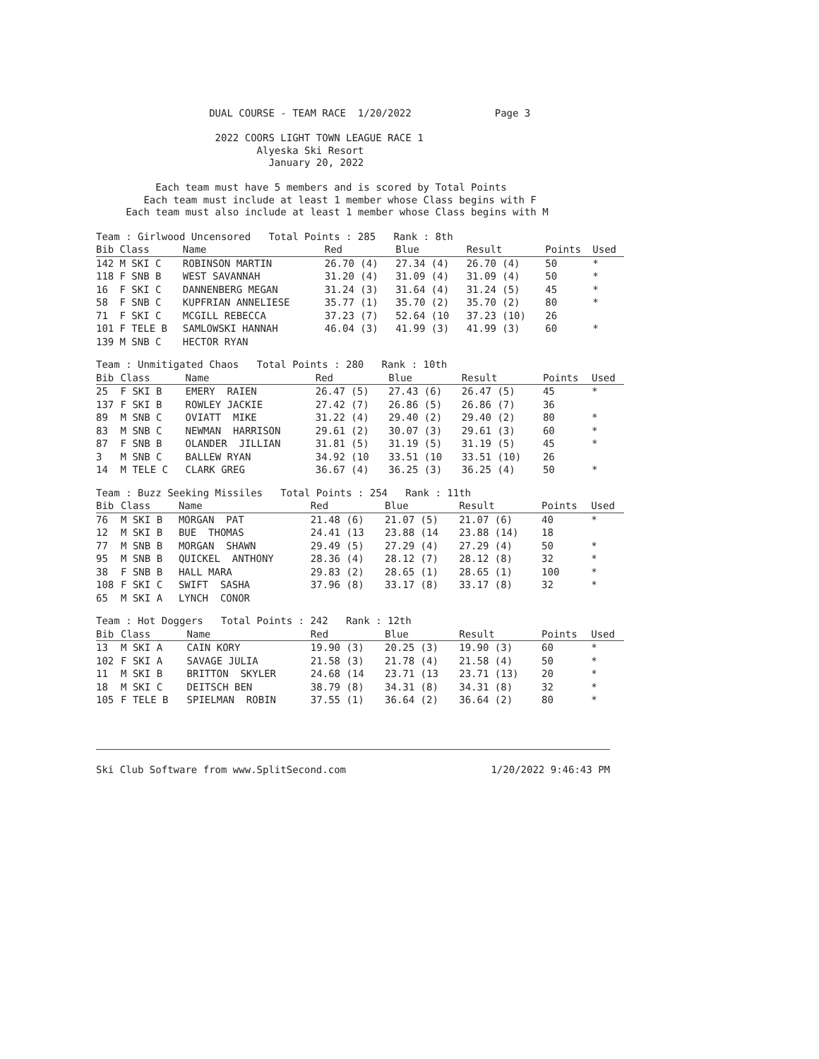DUAL COURSE - TEAM RACE  1/20/2022              Page 3

                    2022 COORS LIGHT TOWN LEAGUE RACE 1
                           Alyeska Ski Resort
                             January 20, 2022

          Each team must have 5 members and is scored by Total Points
        Each team must include at least 1 member whose Class begins with F
     Each team must also include at least 1 member whose Class begins with M
| Team : Girlwood Uncensored Total Points : 285 Rank : 8th | | | | | | | |
| --- | --- | --- | --- | --- | --- | --- | --- |
| Bib | Class | Name | Red | Blue | Result | Points | Used |
| 142 | M SKI C | ROBINSON MARTIN | 26.70 (4) | 27.34 (4) | 26.70 (4) | 50 | * |
| 118 | F SNB B | WEST SAVANNAH | 31.20 (4) | 31.09 (4) | 31.09 (4) | 50 | * |
| 16 | F SKI C | DANNENBERG MEGAN | 31.24 (3) | 31.64 (4) | 31.24 (5) | 45 | * |
| 58 | F SNB C | KUPFRIAN ANNELIESE | 35.77 (1) | 35.70 (2) | 35.70 (2) | 80 | * |
| 71 | F SKI C | MCGILL REBECCA | 37.23 (7) | 52.64 (10 | 37.23 (10) | 26 | |
| 101 | F TELE B | SAMLOWSKI HANNAH | 46.04 (3) | 41.99 (3) | 41.99 (3) | 60 | * |
| 139 | M SNB C | HECTOR RYAN | | | | | |
| Team : Unmitigated Chaos Total Points : 280 Rank : 10th | | | | | | | |
| --- | --- | --- | --- | --- | --- | --- | --- |
| Bib | Class | Name | Red | Blue | Result | Points | Used |
| 25 | F SKI B | EMERY RAIEN | 26.47 (5) | 27.43 (6) | 26.47 (5) | 45 | * |
| 137 | F SKI B | ROWLEY JACKIE | 27.42 (7) | 26.86 (5) | 26.86 (7) | 36 | |
| 89 | M SNB C | OVIATT MIKE | 31.22 (4) | 29.40 (2) | 29.40 (2) | 80 | * |
| 83 | M SNB C | NEWMAN HARRISON | 29.61 (2) | 30.07 (3) | 29.61 (3) | 60 | * |
| 87 | F SNB B | OLANDER JILLIAN | 31.81 (5) | 31.19 (5) | 31.19 (5) | 45 | * |
| 3 | M SNB C | BALLEW RYAN | 34.92 (10 | 33.51 (10 | 33.51 (10) | 26 | |
| 14 | M TELE C | CLARK GREG | 36.67 (4) | 36.25 (3) | 36.25 (4) | 50 | * |
| Team : Buzz Seeking Missiles Total Points : 254 Rank : 11th | | | | | | | |
| --- | --- | --- | --- | --- | --- | --- | --- |
| Bib | Class | Name | Red | Blue | Result | Points | Used |
| 76 | M SKI B | MORGAN PAT | 21.48 (6) | 21.07 (5) | 21.07 (6) | 40 | * |
| 12 | M SKI B | BUE THOMAS | 24.41 (13 | 23.88 (14 | 23.88 (14) | 18 | |
| 77 | M SNB B | MORGAN SHAWN | 29.49 (5) | 27.29 (4) | 27.29 (4) | 50 | * |
| 95 | M SNB B | QUICKEL ANTHONY | 28.36 (4) | 28.12 (7) | 28.12 (8) | 32 | * |
| 38 | F SNB B | HALL MARA | 29.83 (2) | 28.65 (1) | 28.65 (1) | 100 | * |
| 108 | F SKI C | SWIFT SASHA | 37.96 (8) | 33.17 (8) | 33.17 (8) | 32 | * |
| 65 | M SKI A | LYNCH CONOR | | | | | |
| Team : Hot Doggers Total Points : 242 Rank : 12th | | | | | | | |
| --- | --- | --- | --- | --- | --- | --- | --- |
| Bib | Class | Name | Red | Blue | Result | Points | Used |
| 13 | M SKI A | CAIN KORY | 19.90 (3) | 20.25 (3) | 19.90 (3) | 60 | * |
| 102 | F SKI A | SAVAGE JULIA | 21.58 (3) | 21.78 (4) | 21.58 (4) | 50 | * |
| 11 | M SKI B | BRITTON SKYLER | 24.68 (14 | 23.71 (13 | 23.71 (13) | 20 | * |
| 18 | M SKI C | DEITSCH BEN | 38.79 (8) | 34.31 (8) | 34.31 (8) | 32 | * |
| 105 | F TELE B | SPIELMAN ROBIN | 37.55 (1) | 36.64 (2) | 36.64 (2) | 80 | * |
Ski Club Software from www.SplitSecond.com 1/20/2022 9:46:43 PM